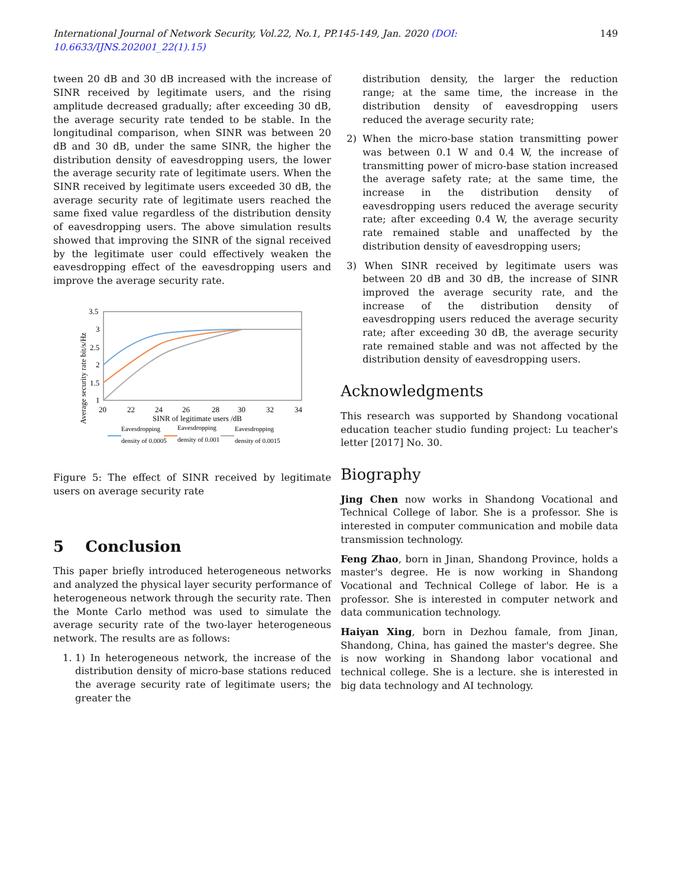International Journal of Network Security, Vol.22, No.1, PP.145-149, Jan. 2020 (DOI: 10.6633/IJNS.202001_22(1).15) 149
tween 20 dB and 30 dB increased with the increase of SINR received by legitimate users, and the rising amplitude decreased gradually; after exceeding 30 dB, the average security rate tended to be stable. In the longitudinal comparison, when SINR was between 20 dB and 30 dB, under the same SINR, the higher the distribution density of eavesdropping users, the lower the average security rate of legitimate users. When the SINR received by legitimate users exceeded 30 dB, the average security rate of legitimate users reached the same fixed value regardless of the distribution density of eavesdropping users. The above simulation results showed that improving the SINR of the signal received by the legitimate user could effectively weaken the eavesdropping effect of the eavesdropping users and improve the average security rate.
3.5
3
2.5
2
1.5
1
20
22
24
26
28
30
32
34
SINR of legitimate users /dB
Average security rate bit/s/Hz
Eavesdropping
Eavesdropping
Eavesdropping
density of 0.0005
density of 0.001
density of 0.0015
Figure 5: The effect of SINR received by legitimate users on average security rate
5 Conclusion
This paper briefly introduced heterogeneous networks and analyzed the physical layer security performance of heterogeneous network through the security rate. Then the Monte Carlo method was used to simulate the average security rate of the two-layer heterogeneous network. The results are as follows:
1. 1) In heterogeneous network, the increase of the distribution density of micro-base stations reduced the average security rate of legitimate users; the greater the
distribution density, the larger the reduction range; at the same time, the increase in the distribution density of eavesdropping users reduced the average security rate;
2) When the micro-base station transmitting power was between 0.1 W and 0.4 W, the increase of transmitting power of micro-base station increased the average safety rate; at the same time, the increase in the distribution density of eavesdropping users reduced the average security rate; after exceeding 0.4 W, the average security rate remained stable and unaffected by the distribution density of eavesdropping users;
3) When SINR received by legitimate users was between 20 dB and 30 dB, the increase of SINR improved the average security rate, and the increase of the distribution density of eavesdropping users reduced the average security rate; after exceeding 30 dB, the average security rate remained stable and was not affected by the distribution density of eavesdropping users.
Acknowledgments
This research was supported by Shandong vocational education teacher studio funding project: Lu teacher's letter [2017] No. 30.
Biography
Jing Chen now works in Shandong Vocational and Technical College of labor. She is a professor. She is interested in computer communication and mobile data transmission technology.
Feng Zhao, born in Jinan, Shandong Province, holds a master's degree. He is now working in Shandong Vocational and Technical College of labor. He is a professor. She is interested in computer network and data communication technology.
Haiyan Xing, born in Dezhou famale, from Jinan, Shandong, China, has gained the master's degree. She is now working in Shandong labor vocational and technical college. She is a lecture. she is interested in big data technology and AI technology.